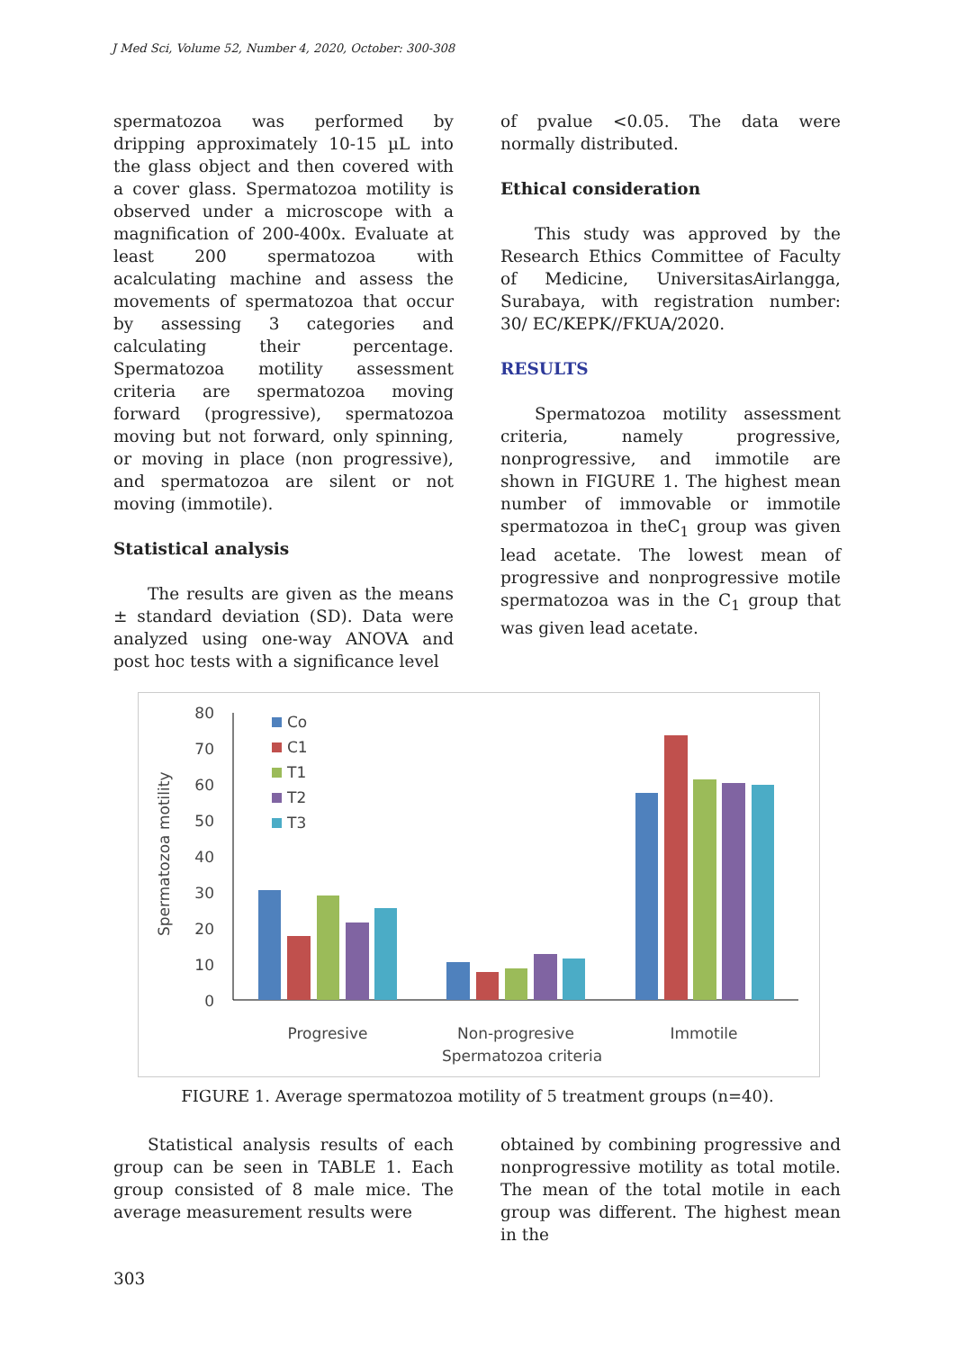J Med Sci, Volume 52, Number 4, 2020, October: 300-308
spermatozoa was performed by dripping approximately 10-15 µL into the glass object and then covered with a cover glass. Spermatozoa motility is observed under a microscope with a magnification of 200-400x. Evaluate at least 200 spermatozoa with acalculating machine and assess the movements of spermatozoa that occur by assessing 3 categories and calculating their percentage. Spermatozoa motility assessment criteria are spermatozoa moving forward (progressive), spermatozoa moving but not forward, only spinning, or moving in place (non progressive), and spermatozoa are silent or not moving (immotile).
Statistical analysis
The results are given as the means ± standard deviation (SD). Data were analyzed using one-way ANOVA and post hoc tests with a significance level
of pvalue <0.05. The data were normally distributed.
Ethical consideration
This study was approved by the Research Ethics Committee of Faculty of Medicine, UniversitasAirlangga, Surabaya, with registration number: 30/ EC/KEPK//FKUA/2020.
RESULTS
Spermatozoa motility assessment criteria, namely progressive, nonprogressive, and immotile are shown in FIGURE 1. The highest mean number of immovable or immotile spermatozoa in theC<sub>1</sub> group was given lead acetate. The lowest mean of progressive and nonprogressive motile spermatozoa was in the C<sub>1</sub> group that was given lead acetate.
Spermatozoa motility
0
10
20
30
40
50
60
70
80
Co
C1
T1
T2
T3
Progresive
Non-progresive
Immotile
Spermatozoa criteria
FIGURE 1. Average spermatozoa motility of 5 treatment groups (n=40).
Statistical analysis results of each group can be seen in TABLE 1. Each group consisted of 8 male mice. The average measurement results were
obtained by combining progressive and nonprogressive motility as total motile. The mean of the total motile in each group was different. The highest mean in the
303